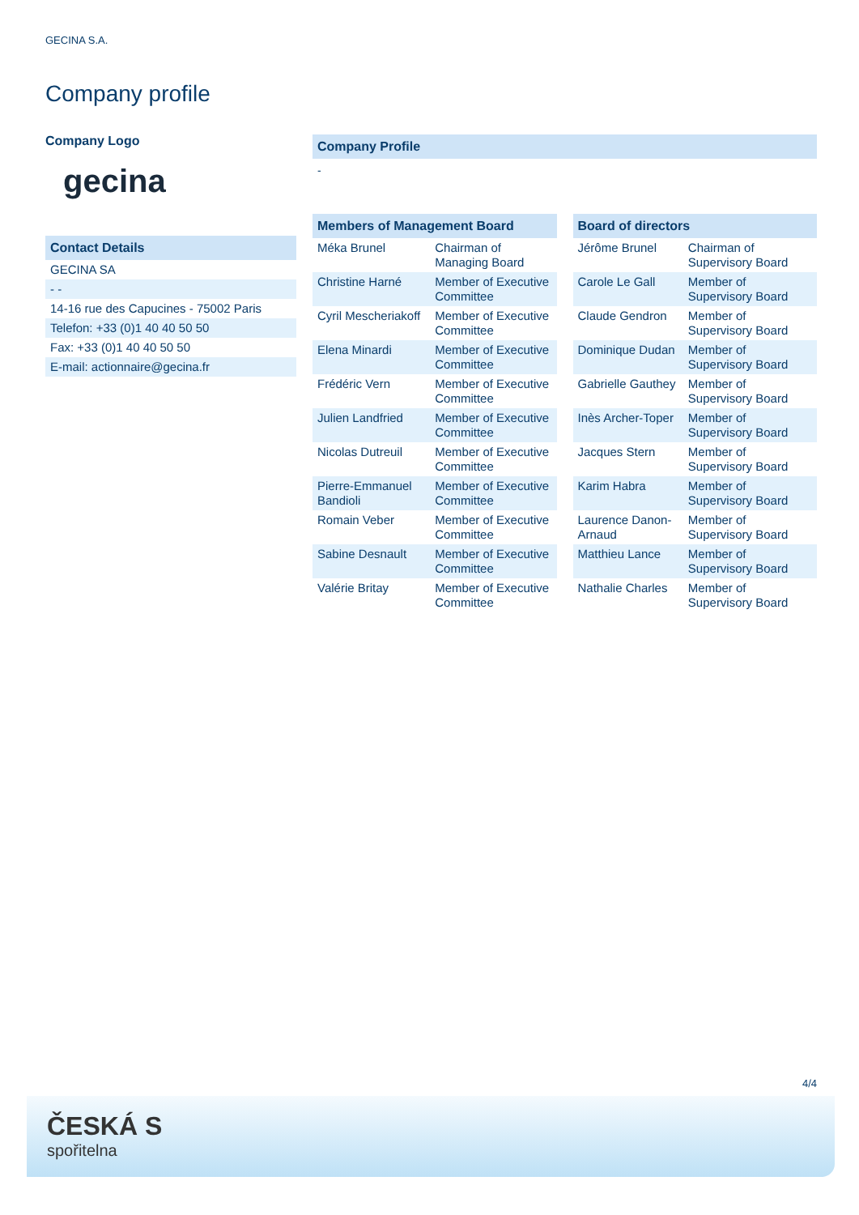GECINA S.A.
Company profile
Company Logo
gecina
| Contact Details |
| --- |
| GECINA SA |
| - - |
| 14-16 rue des Capucines - 75002 Paris |
| Telefon: +33 (0)1 40 40 50 50 |
| Fax: +33 (0)1 40 40 50 50 |
| E-mail: actionnaire@gecina.fr |
Company Profile
-
| Members of Management Board | |
| --- | --- |
| Méka Brunel | Chairman of Managing Board |
| Christine Harné | Member of Executive Committee |
| Cyril Mescheriakoff | Member of Executive Committee |
| Elena Minardi | Member of Executive Committee |
| Frédéric Vern | Member of Executive Committee |
| Julien Landfried | Member of Executive Committee |
| Nicolas Dutreuil | Member of Executive Committee |
| Pierre-Emmanuel Bandioli | Member of Executive Committee |
| Romain Veber | Member of Executive Committee |
| Sabine Desnault | Member of Executive Committee |
| Valérie Britay | Member of Executive Committee |
| Board of directors | |
| --- | --- |
| Jérôme Brunel | Chairman of Supervisory Board |
| Carole Le Gall | Member of Supervisory Board |
| Claude Gendron | Member of Supervisory Board |
| Dominique Dudan | Member of Supervisory Board |
| Gabrielle Gauthey | Member of Supervisory Board |
| Inès Archer-Toper | Member of Supervisory Board |
| Jacques Stern | Member of Supervisory Board |
| Karim Habra | Member of Supervisory Board |
| Laurence Danon-Arnaud | Member of Supervisory Board |
| Matthieu Lance | Member of Supervisory Board |
| Nathalie Charles | Member of Supervisory Board |
4/4
ČESKÁ S
spořitelna